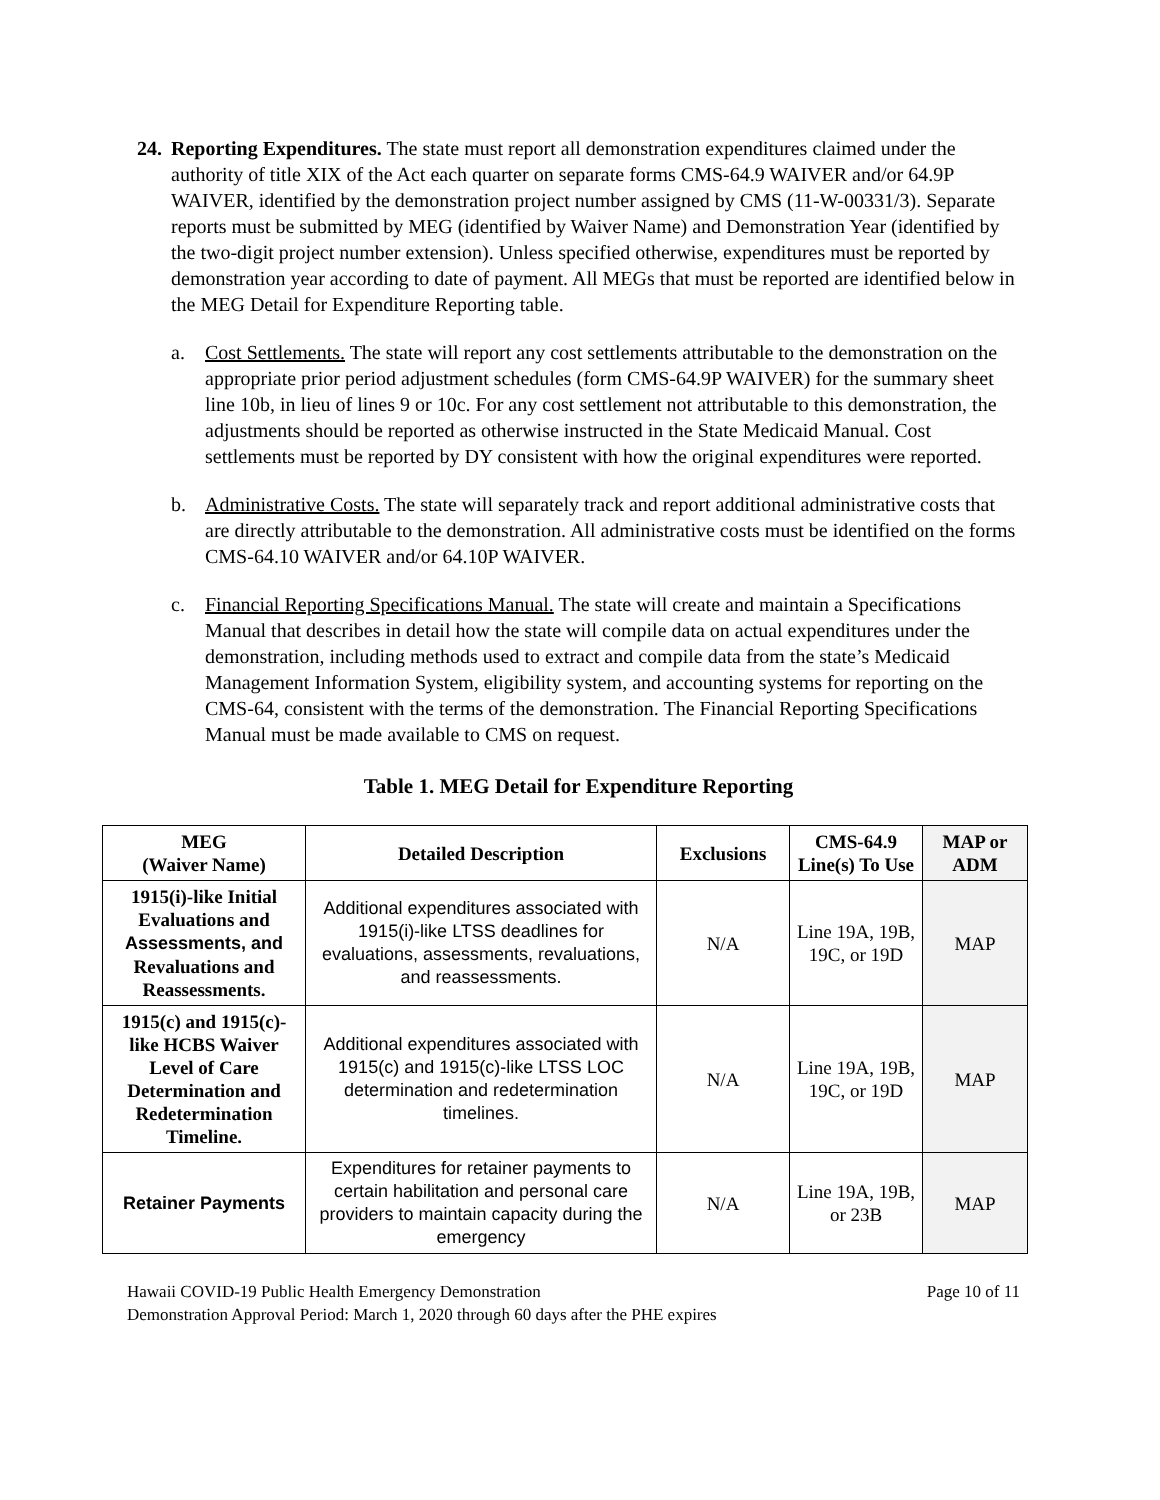24.
Reporting Expenditures. The state must report all demonstration expenditures claimed under the authority of title XIX of the Act each quarter on separate forms CMS-64.9 WAIVER and/or 64.9P WAIVER, identified by the demonstration project number assigned by CMS (11-W-00331/3). Separate reports must be submitted by MEG (identified by Waiver Name) and Demonstration Year (identified by the two-digit project number extension). Unless specified otherwise, expenditures must be reported by demonstration year according to date of payment. All MEGs that must be reported are identified below in the MEG Detail for Expenditure Reporting table.
a. Cost Settlements. The state will report any cost settlements attributable to the demonstration on the appropriate prior period adjustment schedules (form CMS-64.9P WAIVER) for the summary sheet line 10b, in lieu of lines 9 or 10c. For any cost settlement not attributable to this demonstration, the adjustments should be reported as otherwise instructed in the State Medicaid Manual. Cost settlements must be reported by DY consistent with how the original expenditures were reported.
b. Administrative Costs. The state will separately track and report additional administrative costs that are directly attributable to the demonstration. All administrative costs must be identified on the forms CMS-64.10 WAIVER and/or 64.10P WAIVER.
c. Financial Reporting Specifications Manual. The state will create and maintain a Specifications Manual that describes in detail how the state will compile data on actual expenditures under the demonstration, including methods used to extract and compile data from the state’s Medicaid Management Information System, eligibility system, and accounting systems for reporting on the CMS-64, consistent with the terms of the demonstration. The Financial Reporting Specifications Manual must be made available to CMS on request.
Table 1. MEG Detail for Expenditure Reporting
| MEG (Waiver Name) | Detailed Description | Exclusions | CMS-64.9 Line(s) To Use | MAP or ADM |
| --- | --- | --- | --- | --- |
| 1915(i)-like Initial Evaluations and Assessments, and Revaluations and Reassessments. | Additional expenditures associated with 1915(i)-like LTSS deadlines for evaluations, assessments, revaluations, and reassessments. | N/A | Line 19A, 19B, 19C, or 19D | MAP |
| 1915(c) and 1915(c)-like HCBS Waiver Level of Care Determination and Redetermination Timeline. | Additional expenditures associated with 1915(c) and 1915(c)-like LTSS LOC determination and redetermination timelines. | N/A | Line 19A, 19B, 19C, or 19D | MAP |
| Retainer Payments | Expenditures for retainer payments to certain habilitation and personal care providers to maintain capacity during the emergency | N/A | Line 19A, 19B, or 23B | MAP |
Hawaii COVID-19 Public Health Emergency Demonstration Page 10 of 11
Demonstration Approval Period: March 1, 2020 through 60 days after the PHE expires